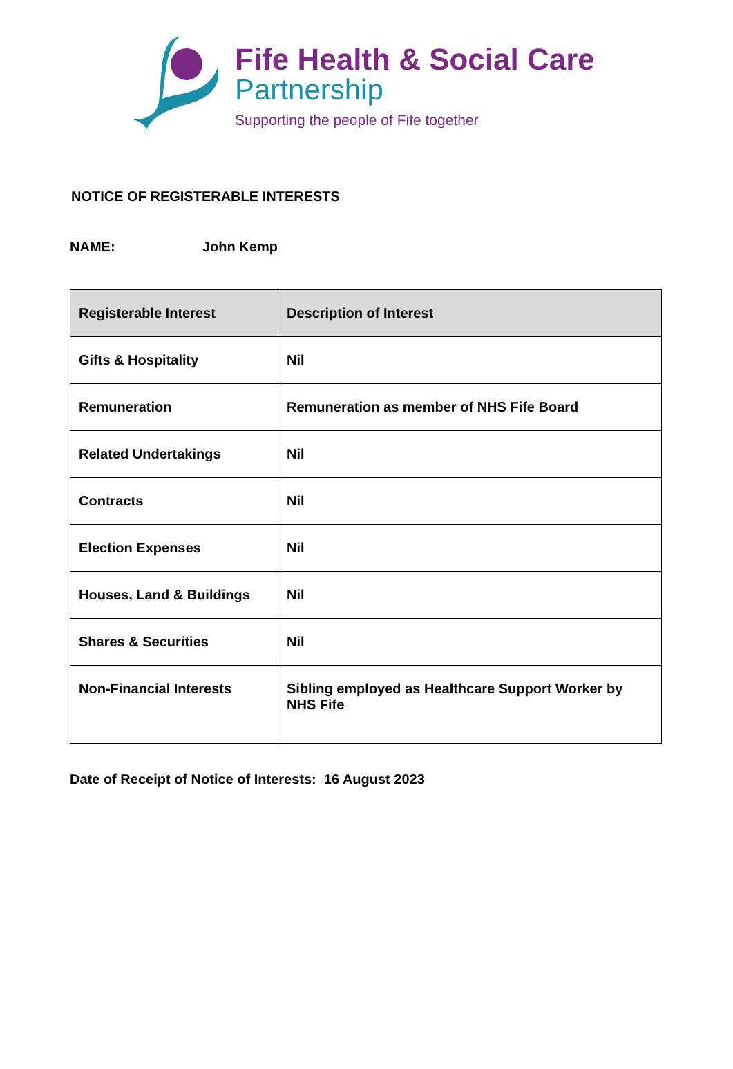Fife Health & Social Care
Partnership
Supporting the people of Fife together
NOTICE OF REGISTERABLE INTERESTS
NAME: John Kemp
| Registerable Interest | Description of Interest |
| --- | --- |
| Gifts & Hospitality | Nil |
| Remuneration | Remuneration as member of NHS Fife Board |
| Related Undertakings | Nil |
| Contracts | Nil |
| Election Expenses | Nil |
| Houses, Land & Buildings | Nil |
| Shares & Securities | Nil |
| Non-Financial Interests | Sibling employed as Healthcare Support Worker by NHS Fife |
Date of Receipt of Notice of Interests: 16 August 2023